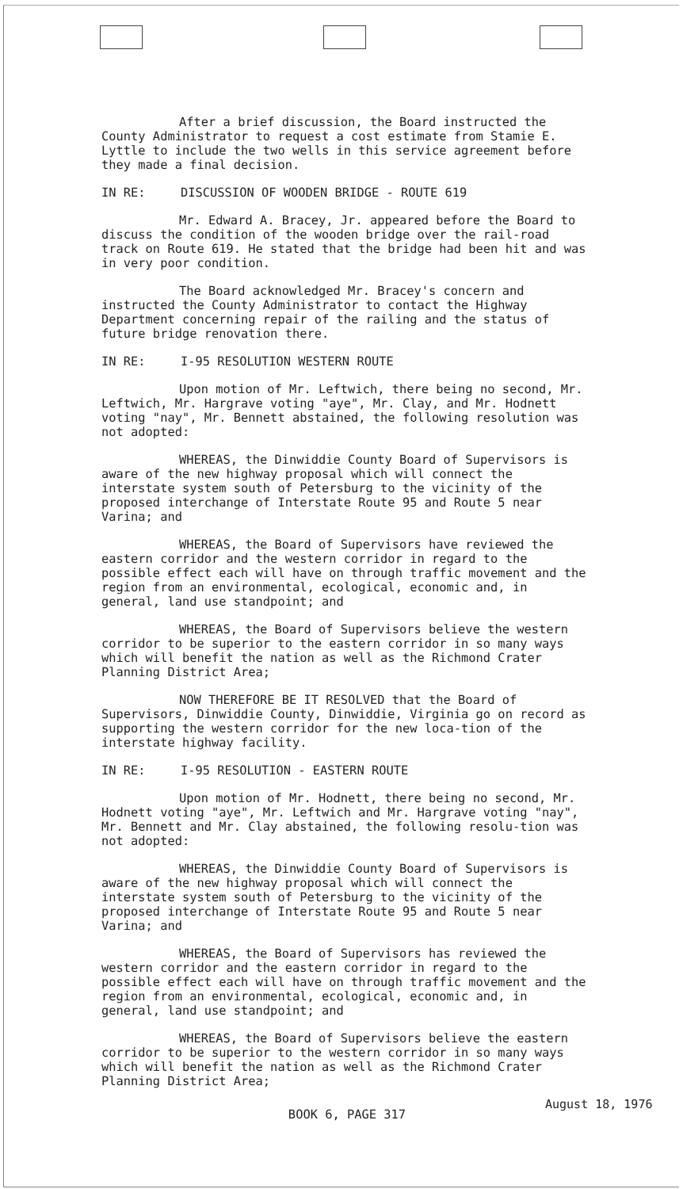After a brief discussion, the Board instructed the County Administrator to request a cost estimate from Stamie E. Lyttle to include the two wells in this service agreement before they made a final decision.
IN RE: DISCUSSION OF WOODEN BRIDGE - ROUTE 619
Mr. Edward A. Bracey, Jr. appeared before the Board to discuss the condition of the wooden bridge over the rail-road track on Route 619. He stated that the bridge had been hit and was in very poor condition.
The Board acknowledged Mr. Bracey's concern and instructed the County Administrator to contact the Highway Department concerning repair of the railing and the status of future bridge renovation there.
IN RE: I-95 RESOLUTION WESTERN ROUTE
Upon motion of Mr. Leftwich, there being no second, Mr. Leftwich, Mr. Hargrave voting "aye", Mr. Clay, and Mr. Hodnett voting "nay", Mr. Bennett abstained, the following resolution was not adopted:
WHEREAS, the Dinwiddie County Board of Supervisors is aware of the new highway proposal which will connect the interstate system south of Petersburg to the vicinity of the proposed interchange of Interstate Route 95 and Route 5 near Varina; and
WHEREAS, the Board of Supervisors have reviewed the eastern corridor and the western corridor in regard to the possible effect each will have on through traffic movement and the region from an environmental, ecological, economic and, in general, land use standpoint; and
WHEREAS, the Board of Supervisors believe the western corridor to be superior to the eastern corridor in so many ways which will benefit the nation as well as the Richmond Crater Planning District Area;
NOW THEREFORE BE IT RESOLVED that the Board of Supervisors, Dinwiddie County, Dinwiddie, Virginia go on record as supporting the western corridor for the new loca-tion of the interstate highway facility.
IN RE: I-95 RESOLUTION - EASTERN ROUTE
Upon motion of Mr. Hodnett, there being no second, Mr. Hodnett voting "aye", Mr. Leftwich and Mr. Hargrave voting "nay", Mr. Bennett and Mr. Clay abstained, the following resolu-tion was not adopted:
WHEREAS, the Dinwiddie County Board of Supervisors is aware of the new highway proposal which will connect the interstate system south of Petersburg to the vicinity of the proposed interchange of Interstate Route 95 and Route 5 near Varina; and
WHEREAS, the Board of Supervisors has reviewed the western corridor and the eastern corridor in regard to the possible effect each will have on through traffic movement and the region from an environmental, ecological, economic and, in general, land use standpoint; and
WHEREAS, the Board of Supervisors believe the eastern corridor to be superior to the western corridor in so many ways which will benefit the nation as well as the Richmond Crater Planning District Area;
BOOK 6, PAGE 317
August 18, 1976